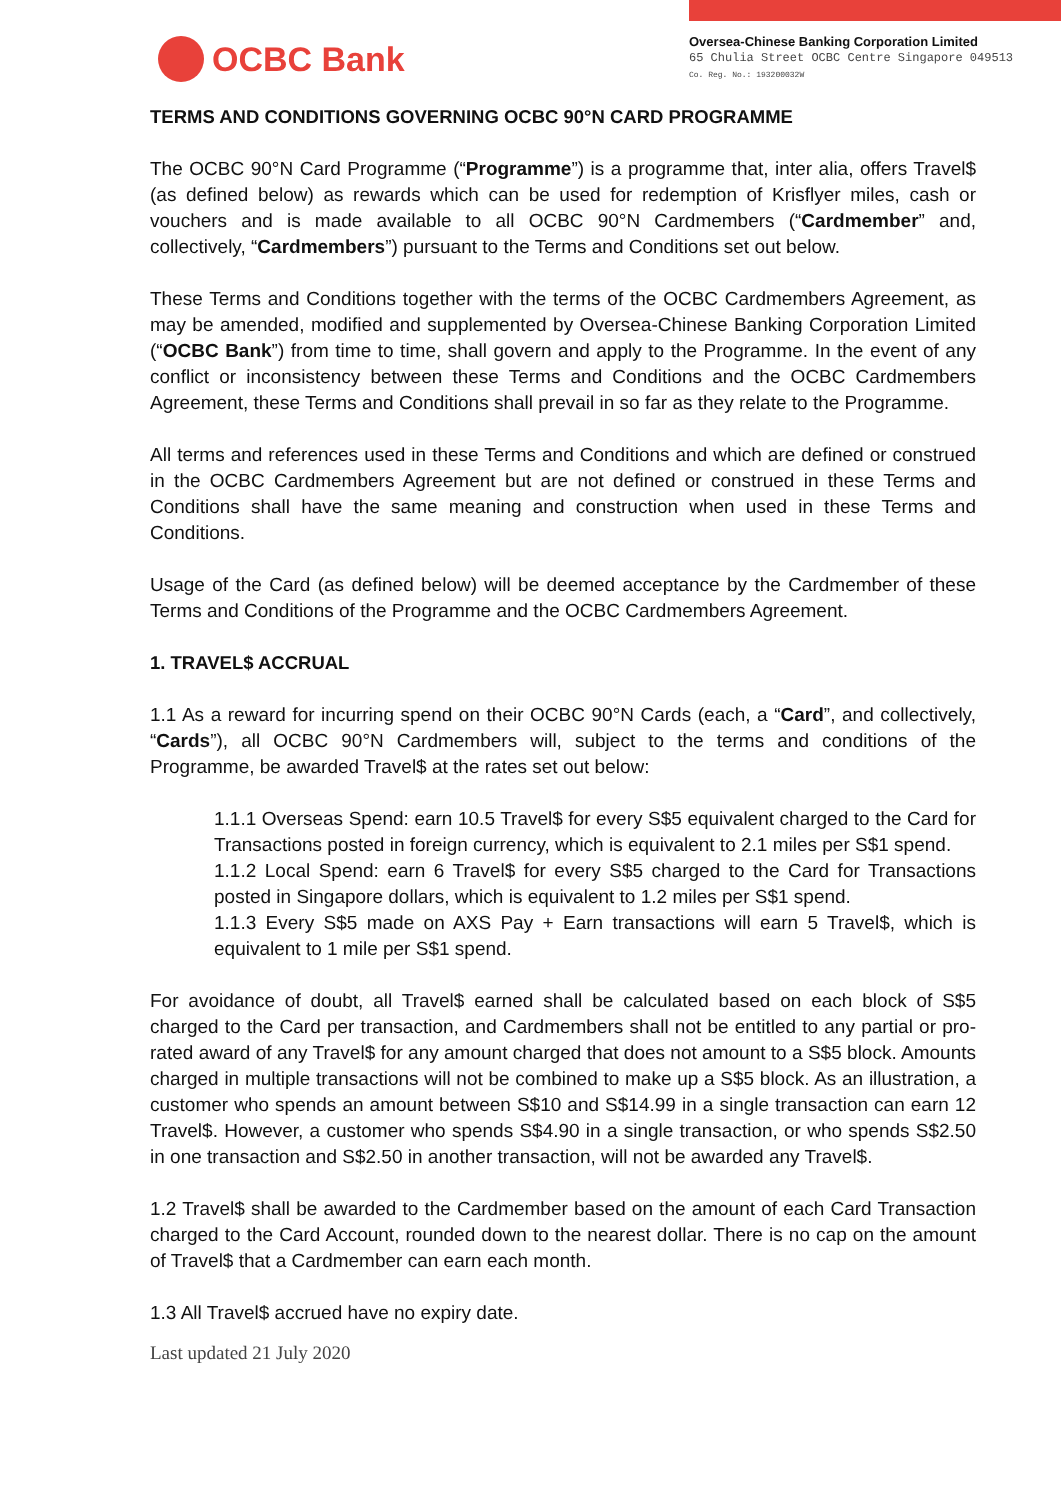OCBC Bank
Oversea-Chinese Banking Corporation Limited
65 Chulia Street OCBC Centre Singapore 049513
Co. Reg. No.: 193200032W
TERMS AND CONDITIONS GOVERNING OCBC 90°N CARD PROGRAMME
The OCBC 90°N Card Programme (“Programme”) is a programme that, inter alia, offers Travel$ (as defined below) as rewards which can be used for redemption of Krisflyer miles, cash or vouchers and is made available to all OCBC 90°N Cardmembers (“Cardmember” and, collectively, “Cardmembers”) pursuant to the Terms and Conditions set out below.
These Terms and Conditions together with the terms of the OCBC Cardmembers Agreement, as may be amended, modified and supplemented by Oversea-Chinese Banking Corporation Limited (“OCBC Bank”) from time to time, shall govern and apply to the Programme. In the event of any conflict or inconsistency between these Terms and Conditions and the OCBC Cardmembers Agreement, these Terms and Conditions shall prevail in so far as they relate to the Programme.
All terms and references used in these Terms and Conditions and which are defined or construed in the OCBC Cardmembers Agreement but are not defined or construed in these Terms and Conditions shall have the same meaning and construction when used in these Terms and Conditions.
Usage of the Card (as defined below) will be deemed acceptance by the Cardmember of these Terms and Conditions of the Programme and the OCBC Cardmembers Agreement.
1. TRAVEL$ ACCRUAL
1.1 As a reward for incurring spend on their OCBC 90°N Cards (each, a “Card”, and collectively, “Cards”), all OCBC 90°N Cardmembers will, subject to the terms and conditions of the Programme, be awarded Travel$ at the rates set out below:
1.1.1 Overseas Spend: earn 10.5 Travel$ for every S$5 equivalent charged to the Card for Transactions posted in foreign currency, which is equivalent to 2.1 miles per S$1 spend.
1.1.2 Local Spend: earn 6 Travel$ for every S$5 charged to the Card for Transactions posted in Singapore dollars, which is equivalent to 1.2 miles per S$1 spend.
1.1.3 Every S$5 made on AXS Pay + Earn transactions will earn 5 Travel$, which is equivalent to 1 mile per S$1 spend.
For avoidance of doubt, all Travel$ earned shall be calculated based on each block of S$5 charged to the Card per transaction, and Cardmembers shall not be entitled to any partial or pro-rated award of any Travel$ for any amount charged that does not amount to a S$5 block. Amounts charged in multiple transactions will not be combined to make up a S$5 block. As an illustration, a customer who spends an amount between S$10 and S$14.99 in a single transaction can earn 12 Travel$. However, a customer who spends S$4.90 in a single transaction, or who spends S$2.50 in one transaction and S$2.50 in another transaction, will not be awarded any Travel$.
1.2 Travel$ shall be awarded to the Cardmember based on the amount of each Card Transaction charged to the Card Account, rounded down to the nearest dollar. There is no cap on the amount of Travel$ that a Cardmember can earn each month.
1.3 All Travel$ accrued have no expiry date.
Last updated 21 July 2020